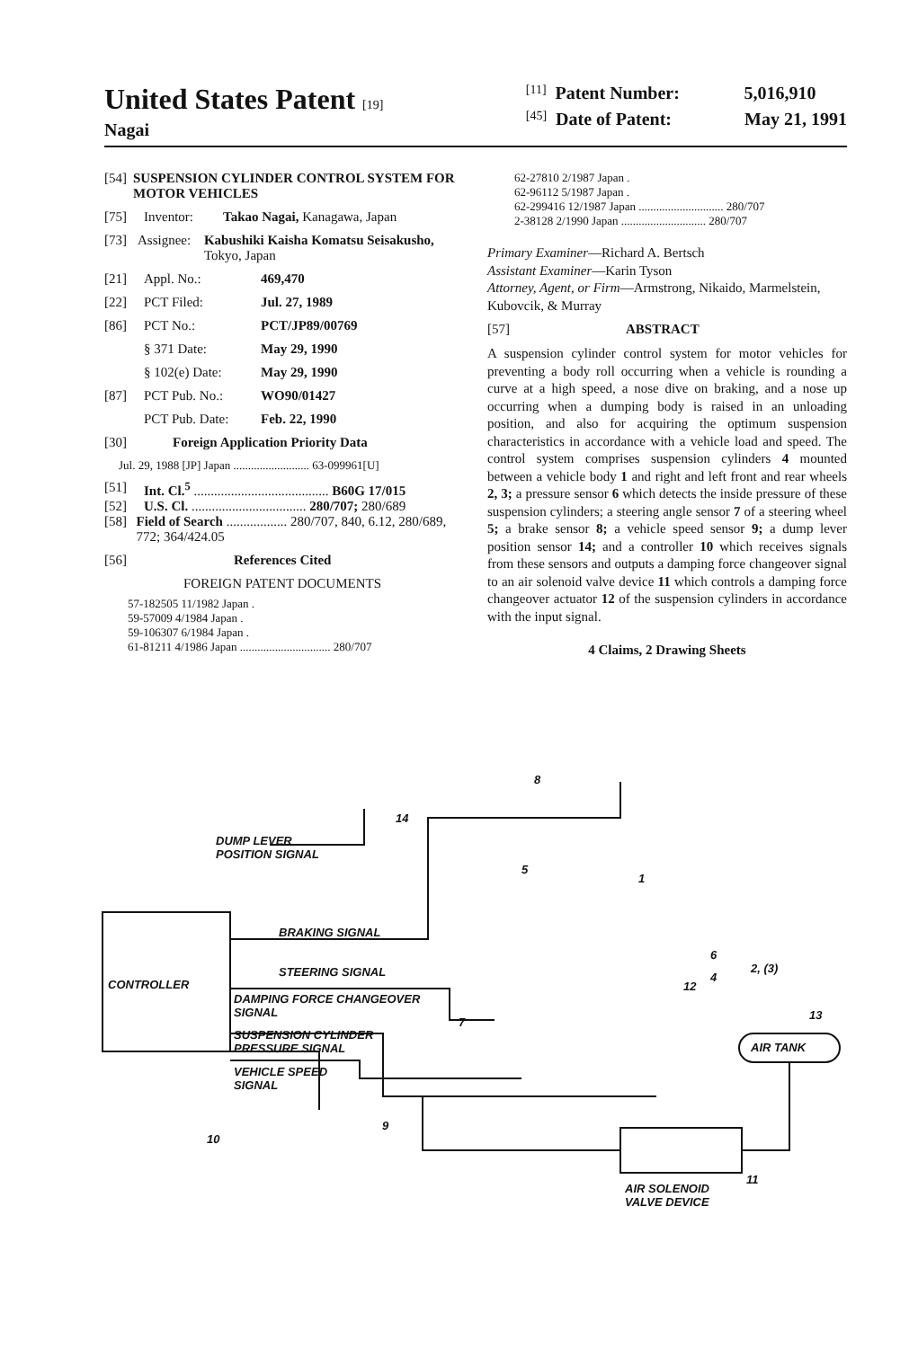United States Patent [19]
Nagai
[11] Patent Number: 5,016,910
[45] Date of Patent: May 21, 1991
[54] SUSPENSION CYLINDER CONTROL SYSTEM FOR MOTOR VEHICLES
[75] Inventor: Takao Nagai, Kanagawa, Japan
[73] Assignee: Kabushiki Kaisha Komatsu Seisakusho, Tokyo, Japan
[21] Appl. No.: 469,470
[22] PCT Filed: Jul. 27, 1989
[86] PCT No.: PCT/JP89/00769
§ 371 Date: May 29, 1990
§ 102(e) Date: May 29, 1990
[87] PCT Pub. No.: WO90/01427
PCT Pub. Date: Feb. 22, 1990
[30] Foreign Application Priority Data
Jul. 29, 1988 [JP] Japan .......................... 63-099961[U]
[51] Int. Cl.<sup>5</sup> ........................................ B60G 17/015
[52] U.S. Cl. .................................. 280/707; 280/689
[58] Field of Search .................. 280/707, 840, 6.12, 280/689, 772; 364/424.05
[56] References Cited
FOREIGN PATENT DOCUMENTS
57-182505 11/1982 Japan .
59-57009 4/1984 Japan .
59-106307 6/1984 Japan .
61-81211 4/1986 Japan ............................... 280/707
62-27810 2/1987 Japan .
62-96112 5/1987 Japan .
62-299416 12/1987 Japan ............................. 280/707
2-38128 2/1990 Japan ............................. 280/707
Primary Examiner—Richard A. Bertsch
Assistant Examiner—Karin Tyson
Attorney, Agent, or Firm—Armstrong, Nikaido, Marmelstein, Kubovcik, & Murray
[57] ABSTRACT
A suspension cylinder control system for motor vehicles for preventing a body roll occurring when a vehicle is rounding a curve at a high speed, a nose dive on braking, and a nose up occurring when a dumping body is raised in an unloading position, and also for acquiring the optimum suspension characteristics in accordance with a vehicle load and speed. The control system comprises suspension cylinders 4 mounted between a vehicle body 1 and right and left front and rear wheels 2, 3; a pressure sensor 6 which detects the inside pressure of these suspension cylinders; a steering angle sensor 7 of a steering wheel 5; a brake sensor 8; a vehicle speed sensor 9; a dump lever position sensor 14; and a controller 10 which receives signals from these sensors and outputs a damping force changeover signal to an air solenoid valve device 11 which controls a damping force changeover actuator 12 of the suspension cylinders in accordance with the input signal.
4 Claims, 2 Drawing Sheets
DUMP LEVER
POSITION SIGNAL
14
8
BRAKING SIGNAL
STEERING SIGNAL
DAMPING FORCE CHANGEOVER
SIGNAL
SUSPENSION CYLINDER
PRESSURE SIGNAL
VEHICLE SPEED
SIGNAL
CONTROLLER
10
9
5
1
7
12
6
4
2, (3)
13
AIR TANK
11
AIR SOLENOID
VALVE DEVICE